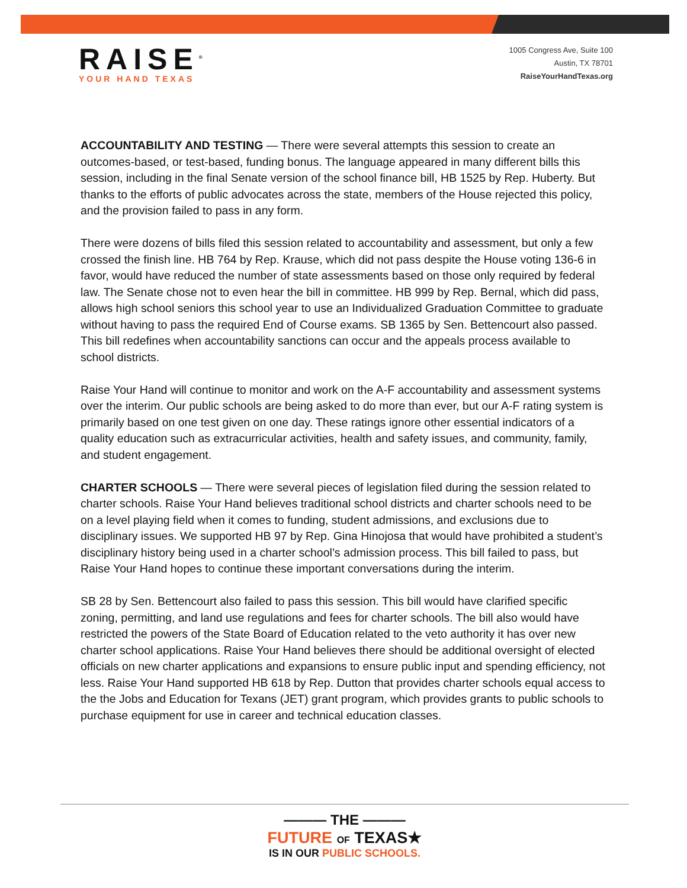RAISE<sup>®</sup>
YOUR HAND TEXAS
1005 Congress Ave, Suite 100
Austin, TX 78701
RaiseYourHandTexas.org
ACCOUNTABILITY AND TESTING — There were several attempts this session to create an outcomes-based, or test-based, funding bonus. The language appeared in many different bills this session, including in the final Senate version of the school finance bill, HB 1525 by Rep. Huberty. But thanks to the efforts of public advocates across the state, members of the House rejected this policy, and the provision failed to pass in any form.
There were dozens of bills filed this session related to accountability and assessment, but only a few crossed the finish line. HB 764 by Rep. Krause, which did not pass despite the House voting 136-6 in favor, would have reduced the number of state assessments based on those only required by federal law. The Senate chose not to even hear the bill in committee. HB 999 by Rep. Bernal, which did pass, allows high school seniors this school year to use an Individualized Graduation Committee to graduate without having to pass the required End of Course exams. SB 1365 by Sen. Bettencourt also passed. This bill redefines when accountability sanctions can occur and the appeals process available to school districts.
Raise Your Hand will continue to monitor and work on the A-F accountability and assessment systems over the interim. Our public schools are being asked to do more than ever, but our A-F rating system is primarily based on one test given on one day. These ratings ignore other essential indicators of a quality education such as extracurricular activities, health and safety issues, and community, family, and student engagement.
CHARTER SCHOOLS — There were several pieces of legislation filed during the session related to charter schools. Raise Your Hand believes traditional school districts and charter schools need to be on a level playing field when it comes to funding, student admissions, and exclusions due to disciplinary issues. We supported HB 97 by Rep. Gina Hinojosa that would have prohibited a student’s disciplinary history being used in a charter school’s admission process. This bill failed to pass, but Raise Your Hand hopes to continue these important conversations during the interim.
SB 28 by Sen. Bettencourt also failed to pass this session. This bill would have clarified specific zoning, permitting, and land use regulations and fees for charter schools. The bill also would have restricted the powers of the State Board of Education related to the veto authority it has over new charter school applications. Raise Your Hand believes there should be additional oversight of elected officials on new charter applications and expansions to ensure public input and spending efficiency, not less. Raise Your Hand supported HB 618 by Rep. Dutton that provides charter schools equal access to the the Jobs and Education for Texans (JET) grant program, which provides grants to public schools to purchase equipment for use in career and technical education classes.
——— THE ———
FUTURE OF TEXAS★
IS IN OUR PUBLIC SCHOOLS.